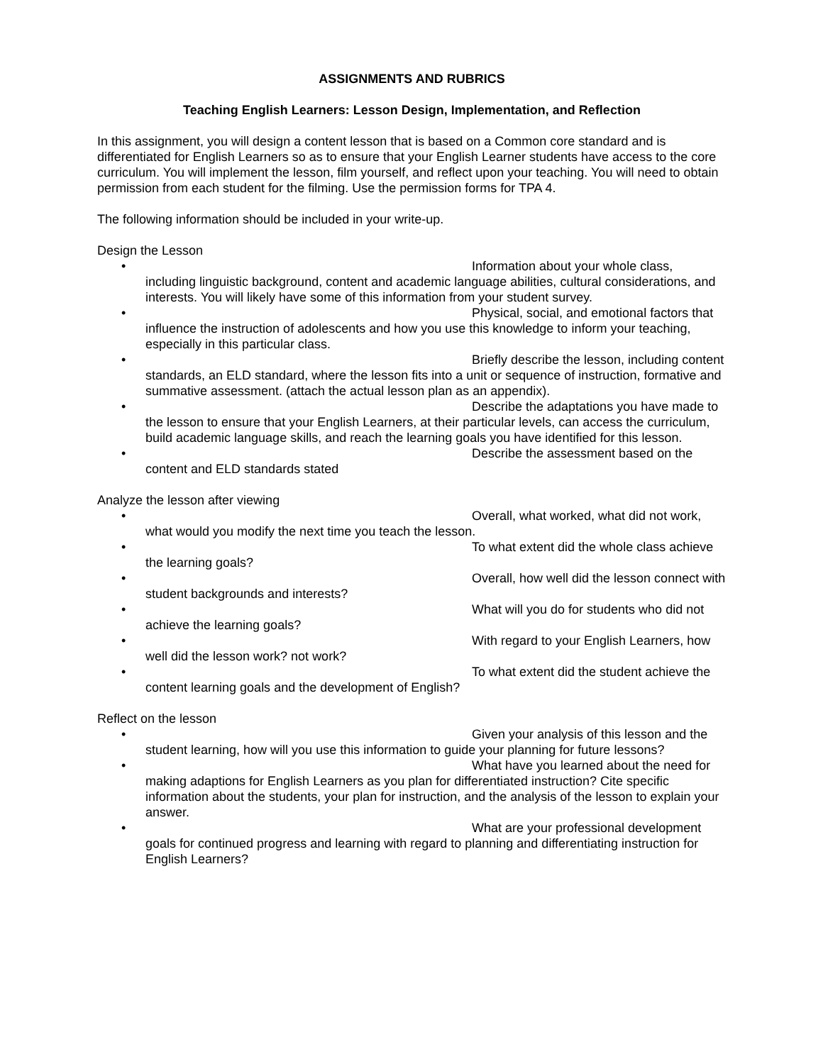ASSIGNMENTS AND RUBRICS
Teaching English Learners: Lesson Design, Implementation, and Reflection
In this assignment, you will design a content lesson that is based on a Common core standard and is differentiated for English Learners so as to ensure that your English Learner students have access to the core curriculum. You will implement the lesson, film yourself, and reflect upon your teaching. You will need to obtain permission from each student for the filming. Use the permission forms for TPA 4.
The following information should be included in your write-up.
Design the Lesson
• Information about your whole class, including linguistic background, content and academic language abilities, cultural considerations, and interests. You will likely have some of this information from your student survey.
• Physical, social, and emotional factors that influence the instruction of adolescents and how you use this knowledge to inform your teaching, especially in this particular class.
• Briefly describe the lesson, including content standards, an ELD standard, where the lesson fits into a unit or sequence of instruction, formative and summative assessment. (attach the actual lesson plan as an appendix).
• Describe the adaptations you have made to the lesson to ensure that your English Learners, at their particular levels, can access the curriculum, build academic language skills, and reach the learning goals you have identified for this lesson.
• Describe the assessment based on the content and ELD standards stated
Analyze the lesson after viewing
• Overall, what worked, what did not work, what would you modify the next time you teach the lesson.
• To what extent did the whole class achieve the learning goals?
• Overall, how well did the lesson connect with student backgrounds and interests?
• What will you do for students who did not achieve the learning goals?
• With regard to your English Learners, how well did the lesson work? not work?
• To what extent did the student achieve the content learning goals and the development of English?
Reflect on the lesson
• Given your analysis of this lesson and the student learning, how will you use this information to guide your planning for future lessons?
• What have you learned about the need for making adaptions for English Learners as you plan for differentiated instruction? Cite specific information about the students, your plan for instruction, and the analysis of the lesson to explain your answer.
• What are your professional development goals for continued progress and learning with regard to planning and differentiating instruction for English Learners?